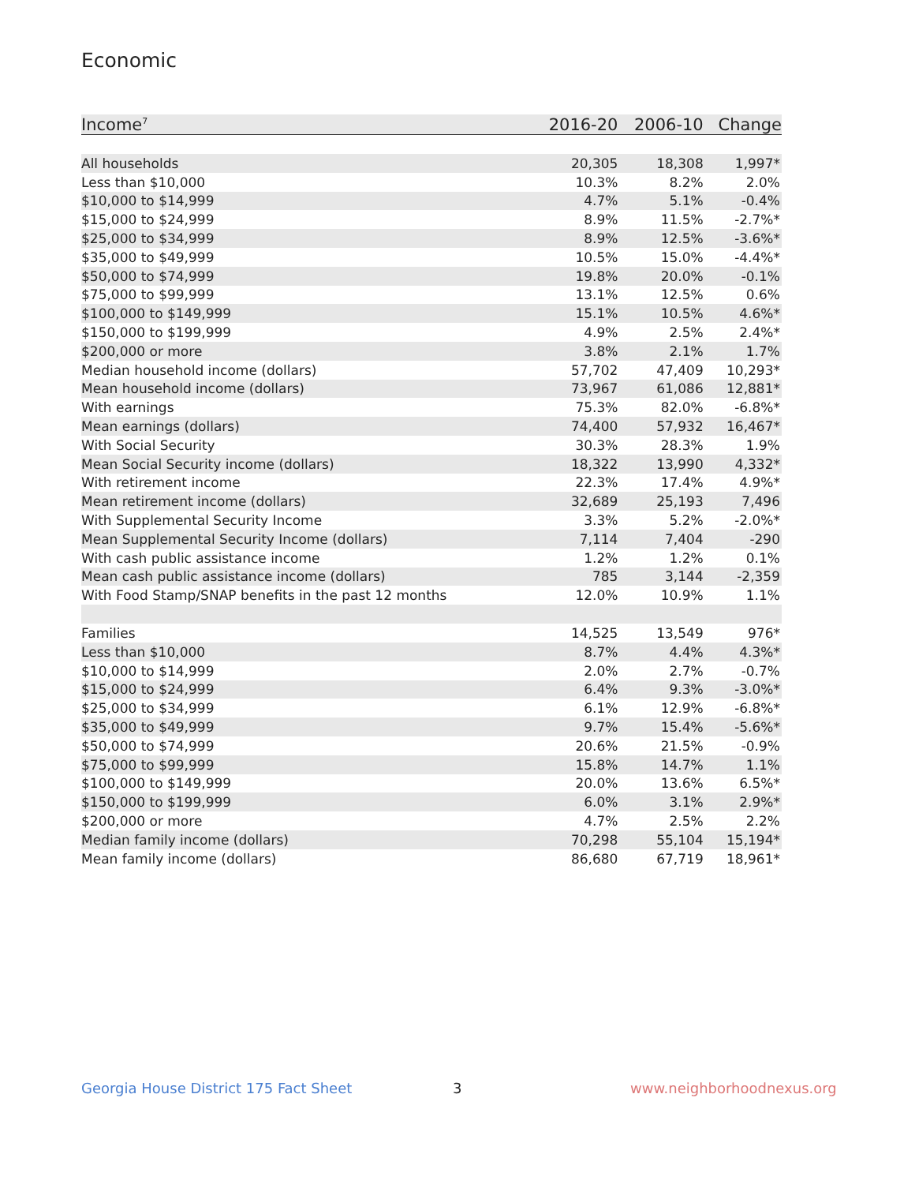Economic
| Income<sup>7</sup> | 2016-20 | 2006-10 | Change |
| --- | --- | --- | --- |
| All households | 20,305 | 18,308 | 1,997* |
| Less than $10,000 | 10.3% | 8.2% | 2.0% |
| $10,000 to $14,999 | 4.7% | 5.1% | -0.4% |
| $15,000 to $24,999 | 8.9% | 11.5% | -2.7%* |
| $25,000 to $34,999 | 8.9% | 12.5% | -3.6%* |
| $35,000 to $49,999 | 10.5% | 15.0% | -4.4%* |
| $50,000 to $74,999 | 19.8% | 20.0% | -0.1% |
| $75,000 to $99,999 | 13.1% | 12.5% | 0.6% |
| $100,000 to $149,999 | 15.1% | 10.5% | 4.6%* |
| $150,000 to $199,999 | 4.9% | 2.5% | 2.4%* |
| $200,000 or more | 3.8% | 2.1% | 1.7% |
| Median household income (dollars) | 57,702 | 47,409 | 10,293* |
| Mean household income (dollars) | 73,967 | 61,086 | 12,881* |
| With earnings | 75.3% | 82.0% | -6.8%* |
| Mean earnings (dollars) | 74,400 | 57,932 | 16,467* |
| With Social Security | 30.3% | 28.3% | 1.9% |
| Mean Social Security income (dollars) | 18,322 | 13,990 | 4,332* |
| With retirement income | 22.3% | 17.4% | 4.9%* |
| Mean retirement income (dollars) | 32,689 | 25,193 | 7,496 |
| With Supplemental Security Income | 3.3% | 5.2% | -2.0%* |
| Mean Supplemental Security Income (dollars) | 7,114 | 7,404 | -290 |
| With cash public assistance income | 1.2% | 1.2% | 0.1% |
| Mean cash public assistance income (dollars) | 785 | 3,144 | -2,359 |
| With Food Stamp/SNAP benefits in the past 12 months | 12.0% | 10.9% | 1.1% |
| Families | 14,525 | 13,549 | 976* |
| Less than $10,000 | 8.7% | 4.4% | 4.3%* |
| $10,000 to $14,999 | 2.0% | 2.7% | -0.7% |
| $15,000 to $24,999 | 6.4% | 9.3% | -3.0%* |
| $25,000 to $34,999 | 6.1% | 12.9% | -6.8%* |
| $35,000 to $49,999 | 9.7% | 15.4% | -5.6%* |
| $50,000 to $74,999 | 20.6% | 21.5% | -0.9% |
| $75,000 to $99,999 | 15.8% | 14.7% | 1.1% |
| $100,000 to $149,999 | 20.0% | 13.6% | 6.5%* |
| $150,000 to $199,999 | 6.0% | 3.1% | 2.9%* |
| $200,000 or more | 4.7% | 2.5% | 2.2% |
| Median family income (dollars) | 70,298 | 55,104 | 15,194* |
| Mean family income (dollars) | 86,680 | 67,719 | 18,961* |
Georgia House District 175 Fact Sheet
3 www.neighborhoodnexus.org